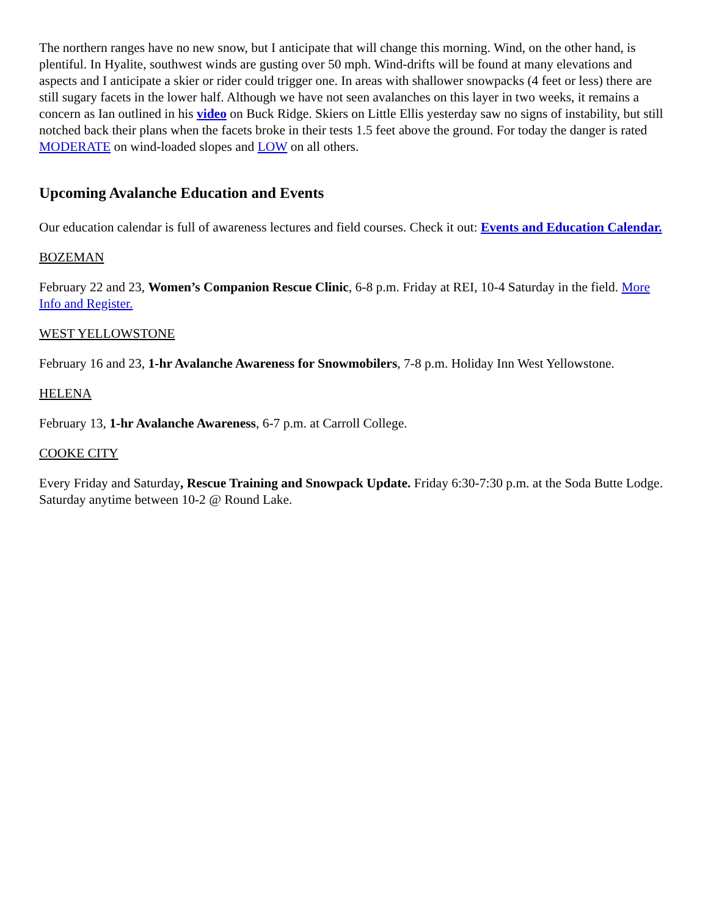The northern ranges have no new snow, but I anticipate that will change this morning. Wind, on the other hand, is plentiful. In Hyalite, southwest winds are gusting over 50 mph. Wind-drifts will be found at many elevations and aspects and I anticipate a skier or rider could trigger one. In areas with shallower snowpacks (4 feet or less) there are still sugary facets in the lower half. Although we have not seen avalanches on this layer in two weeks, it remains a concern as Ian outlined in his video on Buck Ridge. Skiers on Little Ellis yesterday saw no signs of instability, but still notched back their plans when the facets broke in their tests 1.5 feet above the ground. For today the danger is rated MODERATE on wind-loaded slopes and LOW on all others.
Upcoming Avalanche Education and Events
Our education calendar is full of awareness lectures and field courses. Check it out: Events and Education Calendar.
BOZEMAN
February 22 and 23, Women’s Companion Rescue Clinic, 6-8 p.m. Friday at REI, 10-4 Saturday in the field. More Info and Register.
WEST YELLOWSTONE
February 16 and 23, 1-hr Avalanche Awareness for Snowmobilers, 7-8 p.m. Holiday Inn West Yellowstone.
HELENA
February 13, 1-hr Avalanche Awareness, 6-7 p.m. at Carroll College.
COOKE CITY
Every Friday and Saturday, Rescue Training and Snowpack Update. Friday 6:30-7:30 p.m. at the Soda Butte Lodge. Saturday anytime between 10-2 @ Round Lake.